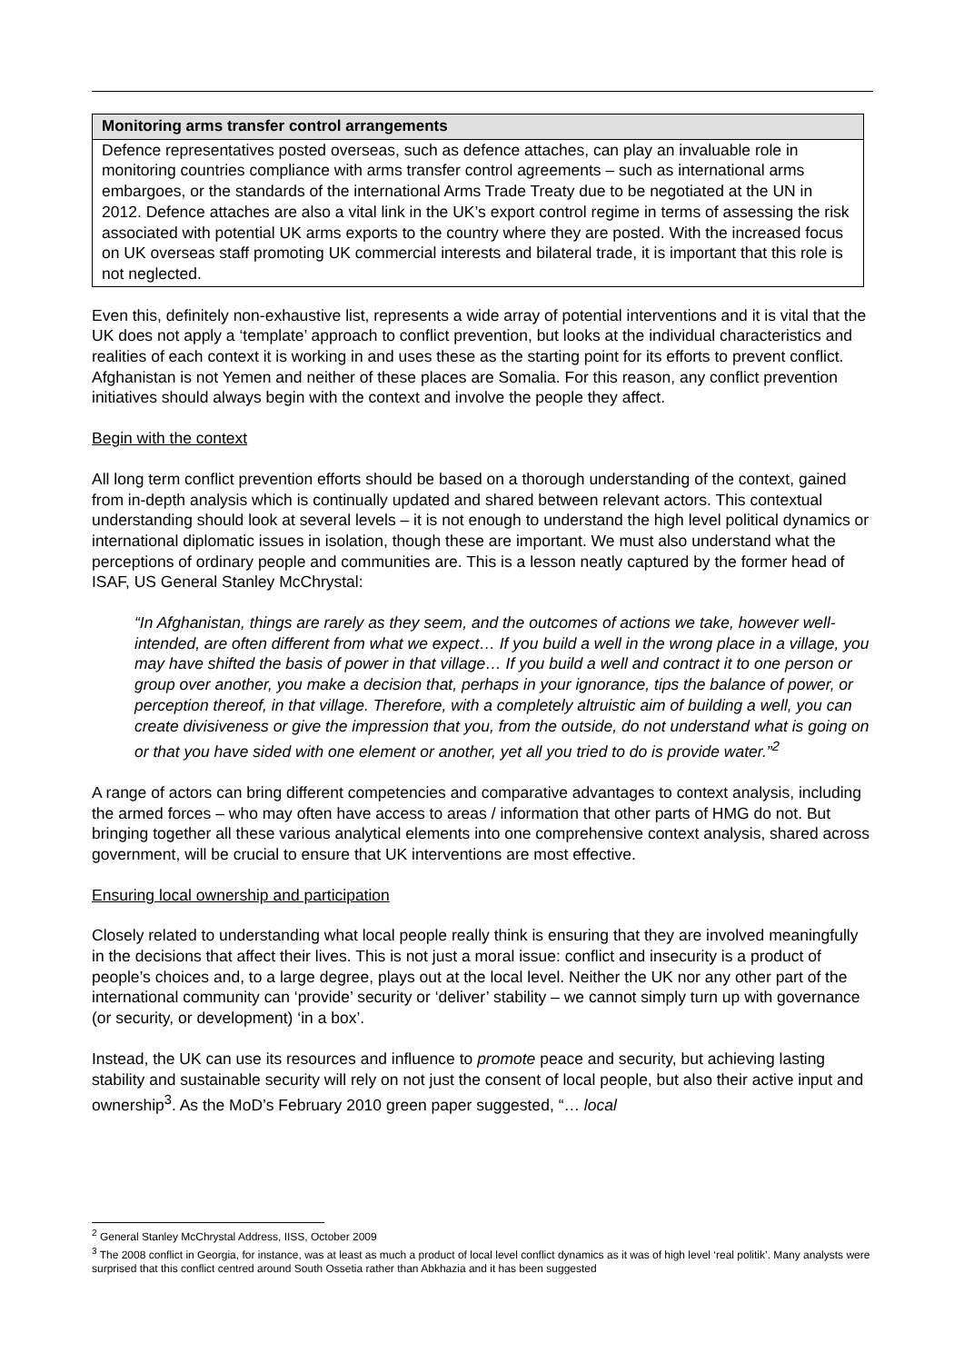Monitoring arms transfer control arrangements
Defence representatives posted overseas, such as defence attaches, can play an invaluable role in monitoring countries compliance with arms transfer control agreements – such as international arms embargoes, or the standards of the international Arms Trade Treaty due to be negotiated at the UN in 2012. Defence attaches are also a vital link in the UK’s export control regime in terms of assessing the risk associated with potential UK arms exports to the country where they are posted. With the increased focus on UK overseas staff promoting UK commercial interests and bilateral trade, it is important that this role is not neglected.
Even this, definitely non-exhaustive list, represents a wide array of potential interventions and it is vital that the UK does not apply a ‘template’ approach to conflict prevention, but looks at the individual characteristics and realities of each context it is working in and uses these as the starting point for its efforts to prevent conflict. Afghanistan is not Yemen and neither of these places are Somalia. For this reason, any conflict prevention initiatives should always begin with the context and involve the people they affect.
Begin with the context
All long term conflict prevention efforts should be based on a thorough understanding of the context, gained from in-depth analysis which is continually updated and shared between relevant actors. This contextual understanding should look at several levels – it is not enough to understand the high level political dynamics or international diplomatic issues in isolation, though these are important. We must also understand what the perceptions of ordinary people and communities are. This is a lesson neatly captured by the former head of ISAF, US General Stanley McChrystal:
“In Afghanistan, things are rarely as they seem, and the outcomes of actions we take, however well-intended, are often different from what we expect… If you build a well in the wrong place in a village, you may have shifted the basis of power in that village… If you build a well and contract it to one person or group over another, you make a decision that, perhaps in your ignorance, tips the balance of power, or perception thereof, in that village. Therefore, with a completely altruistic aim of building a well, you can create divisiveness or give the impression that you, from the outside, do not understand what is going on or that you have sided with one element or another, yet all you tried to do is provide water.”<sup>2</sup>
A range of actors can bring different competencies and comparative advantages to context analysis, including the armed forces – who may often have access to areas / information that other parts of HMG do not. But bringing together all these various analytical elements into one comprehensive context analysis, shared across government, will be crucial to ensure that UK interventions are most effective.
Ensuring local ownership and participation
Closely related to understanding what local people really think is ensuring that they are involved meaningfully in the decisions that affect their lives. This is not just a moral issue: conflict and insecurity is a product of people’s choices and, to a large degree, plays out at the local level. Neither the UK nor any other part of the international community can ‘provide’ security or ‘deliver’ stability – we cannot simply turn up with governance (or security, or development) ‘in a box’.
Instead, the UK can use its resources and influence to promote peace and security, but achieving lasting stability and sustainable security will rely on not just the consent of local people, but also their active input and ownership<sup>3</sup>. As the MoD’s February 2010 green paper suggested, “… local
<sup>2</sup> General Stanley McChrystal Address, IISS, October 2009
<sup>3</sup> The 2008 conflict in Georgia, for instance, was at least as much a product of local level conflict dynamics as it was of high level ‘real politik’. Many analysts were surprised that this conflict centred around South Ossetia rather than Abkhazia and it has been suggested